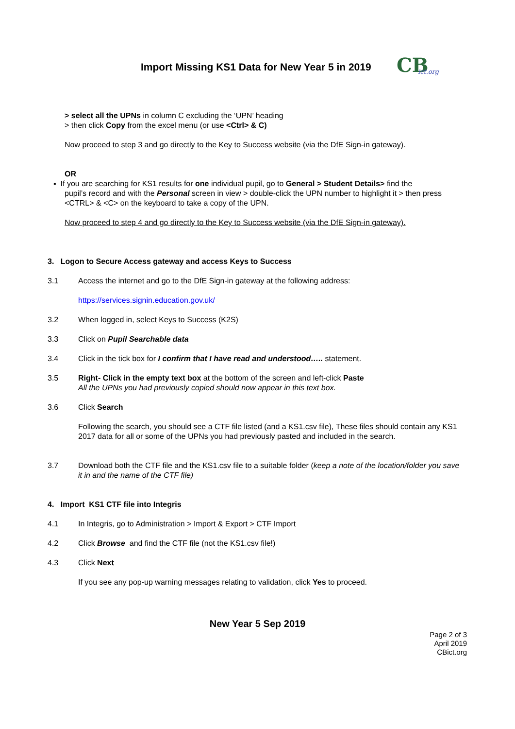Import Missing KS1 Data for New Year 5 in 2019
CB
ict.org
> select all the UPNs in column C excluding the ‘UPN’ heading
> then click Copy from the excel menu (or use <Ctrl> & C)
Now proceed to step 3 and go directly to the Key to Success website (via the DfE Sign-in gateway).
OR
▪ If you are searching for KS1 results for one individual pupil, go to General > Student Details> find the
pupil’s record and with the Personal screen in view > double-click the UPN number to highlight it > then press <CTRL> & <C> on the keyboard to take a copy of the UPN.
Now proceed to step 4 and go directly to the Key to Success website (via the DfE Sign-in gateway).
3. Logon to Secure Access gateway and access Keys to Success
3.1 Access the internet and go to the DfE Sign-in gateway at the following address:
https://services.signin.education.gov.uk/
3.2 When logged in, select Keys to Success (K2S)
3.3 Click on Pupil Searchable data
3.4 Click in the tick box for I confirm that I have read and understood….. statement.
3.5 Right- Click in the empty text box at the bottom of the screen and left-click Paste
All the UPNs you had previously copied should now appear in this text box.
3.6 Click Search
Following the search, you should see a CTF file listed (and a KS1.csv file), These files should contain any KS1 2017 data for all or some of the UPNs you had previously pasted and included in the search.
3.7 Download both the CTF file and the KS1.csv file to a suitable folder (keep a note of the location/folder you save it in and the name of the CTF file)
4. Import KS1 CTF file into Integris
4.1 In Integris, go to Administration > Import & Export > CTF Import
4.2 Click Browse and find the CTF file (not the KS1.csv file!)
4.3 Click Next
If you see any pop-up warning messages relating to validation, click Yes to proceed.
New Year 5 Sep 2019
Page 2 of 3
April 2019
CBict.org